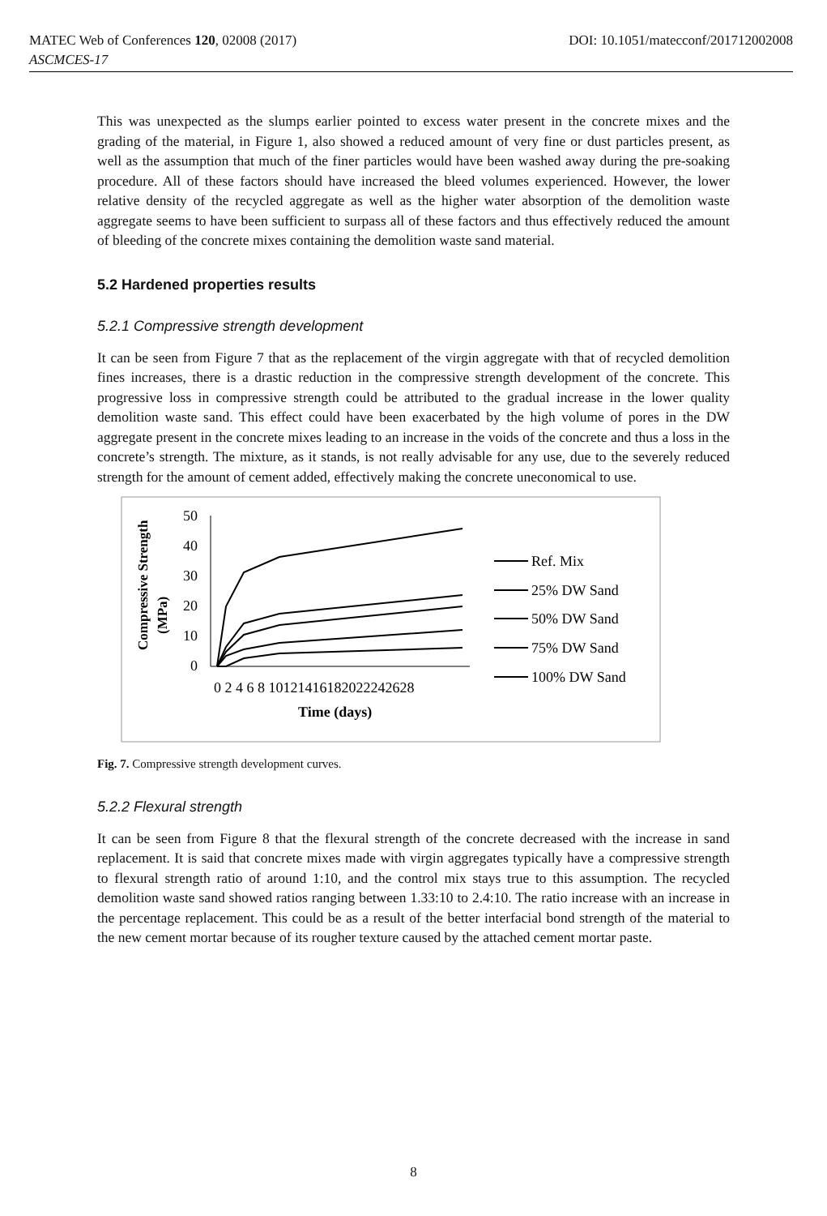MATEC Web of Conferences 120, 02008 (2017) DOI: 10.1051/matecconf/201712002008
ASCMCES-17
This was unexpected as the slumps earlier pointed to excess water present in the concrete mixes and the grading of the material, in Figure 1, also showed a reduced amount of very fine or dust particles present, as well as the assumption that much of the finer particles would have been washed away during the pre-soaking procedure. All of these factors should have increased the bleed volumes experienced. However, the lower relative density of the recycled aggregate as well as the higher water absorption of the demolition waste aggregate seems to have been sufficient to surpass all of these factors and thus effectively reduced the amount of bleeding of the concrete mixes containing the demolition waste sand material.
5.2 Hardened properties results
5.2.1 Compressive strength development
It can be seen from Figure 7 that as the replacement of the virgin aggregate with that of recycled demolition fines increases, there is a drastic reduction in the compressive strength development of the concrete. This progressive loss in compressive strength could be attributed to the gradual increase in the lower quality demolition waste sand. This effect could have been exacerbated by the high volume of pores in the DW aggregate present in the concrete mixes leading to an increase in the voids of the concrete and thus a loss in the concrete’s strength. The mixture, as it stands, is not really advisable for any use, due to the severely reduced strength for the amount of cement added, effectively making the concrete uneconomical to use.
Compressive Strength
(MPa)
50
40
30
20
10
0
0 2 4 6 8 10121416182022242628
Time (days)
Ref. Mix
25% DW Sand
50% DW Sand
75% DW Sand
100% DW Sand
Fig. 7. Compressive strength development curves.
5.2.2 Flexural strength
It can be seen from Figure 8 that the flexural strength of the concrete decreased with the increase in sand replacement. It is said that concrete mixes made with virgin aggregates typically have a compressive strength to flexural strength ratio of around 1:10, and the control mix stays true to this assumption. The recycled demolition waste sand showed ratios ranging between 1.33:10 to 2.4:10. The ratio increase with an increase in the percentage replacement. This could be as a result of the better interfacial bond strength of the material to the new cement mortar because of its rougher texture caused by the attached cement mortar paste.
8